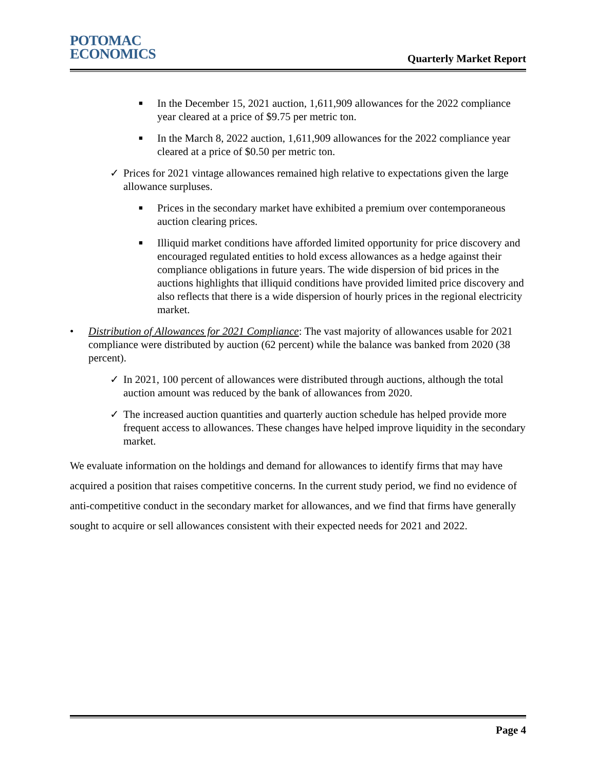POTOMAC
ECONOMICS
Quarterly Market Report
■ In the December 15, 2021 auction, 1,611,909 allowances for the 2022 compliance year cleared at a price of $9.75 per metric ton.
■ In the March 8, 2022 auction, 1,611,909 allowances for the 2022 compliance year cleared at a price of $0.50 per metric ton.
✓ Prices for 2021 vintage allowances remained high relative to expectations given the large allowance surpluses.
■ Prices in the secondary market have exhibited a premium over contemporaneous auction clearing prices.
■ Illiquid market conditions have afforded limited opportunity for price discovery and encouraged regulated entities to hold excess allowances as a hedge against their compliance obligations in future years. The wide dispersion of bid prices in the auctions highlights that illiquid conditions have provided limited price discovery and also reflects that there is a wide dispersion of hourly prices in the regional electricity market.
• Distribution of Allowances for 2021 Compliance: The vast majority of allowances usable for 2021 compliance were distributed by auction (62 percent) while the balance was banked from 2020 (38 percent).
✓ In 2021, 100 percent of allowances were distributed through auctions, although the total auction amount was reduced by the bank of allowances from 2020.
✓ The increased auction quantities and quarterly auction schedule has helped provide more frequent access to allowances. These changes have helped improve liquidity in the secondary market.
We evaluate information on the holdings and demand for allowances to identify firms that may have acquired a position that raises competitive concerns. In the current study period, we find no evidence of anti-competitive conduct in the secondary market for allowances, and we find that firms have generally sought to acquire or sell allowances consistent with their expected needs for 2021 and 2022.
Page 4